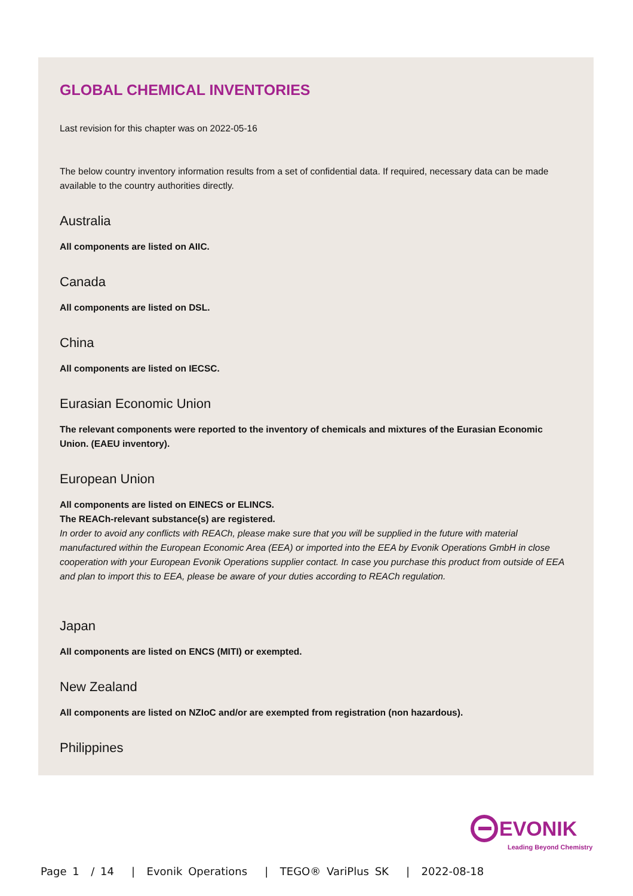GLOBAL CHEMICAL INVENTORIES
Last revision for this chapter was on 2022-05-16
The below country inventory information results from a set of confidential data. If required, necessary data can be made available to the country authorities directly.
Australia
All components are listed on AIIC.
Canada
All components are listed on DSL.
China
All components are listed on IECSC.
Eurasian Economic Union
The relevant components were reported to the inventory of chemicals and mixtures of the Eurasian Economic Union. (EAEU inventory).
European Union
All components are listed on EINECS or ELINCS.
The REACh-relevant substance(s) are registered.
In order to avoid any conflicts with REACh, please make sure that you will be supplied in the future with material manufactured within the European Economic Area (EEA) or imported into the EEA by Evonik Operations GmbH in close cooperation with your European Evonik Operations supplier contact. In case you purchase this product from outside of EEA and plan to import this to EEA, please be aware of your duties according to REACh regulation.
Japan
All components are listed on ENCS (MITI) or exempted.
New Zealand
All components are listed on NZIoC and/or are exempted from registration (non hazardous).
Philippines
EVONIK
Leading Beyond Chemistry
Page 1 / 14 | Evonik Operations | TEGO® VariPlus SK | 2022-08-18